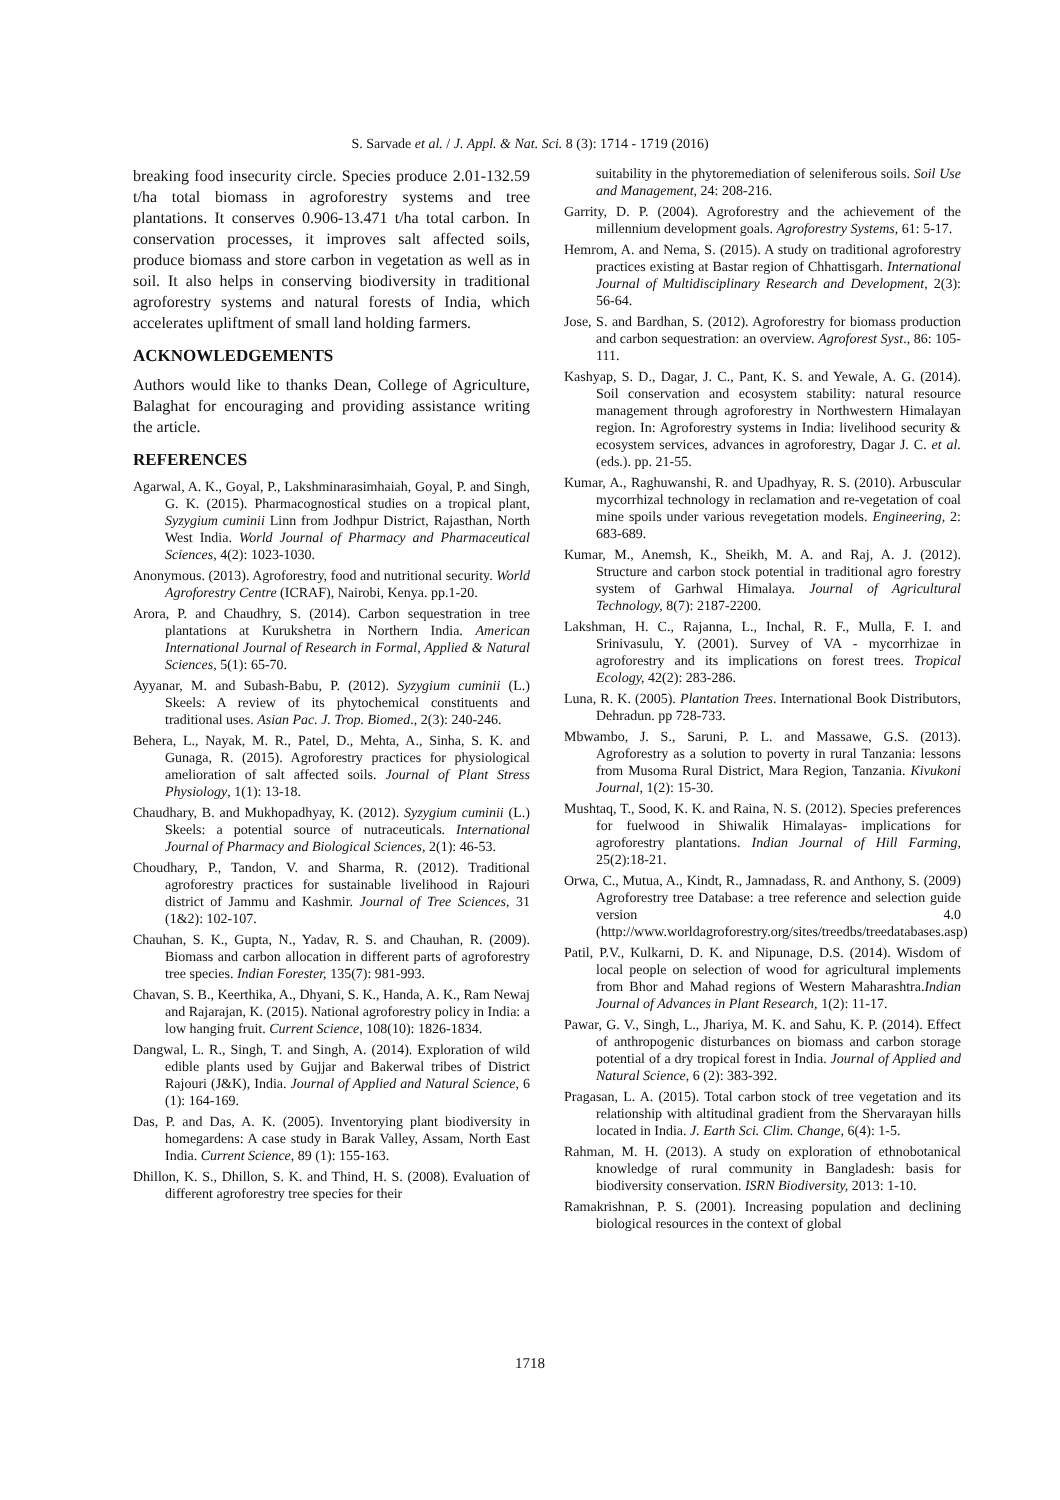S. Sarvade et al. / J. Appl. & Nat. Sci. 8 (3): 1714 - 1719 (2016)
breaking food insecurity circle. Species produce 2.01-132.59 t/ha total biomass in agroforestry systems and tree plantations. It conserves 0.906-13.471 t/ha total carbon. In conservation processes, it improves salt affected soils, produce biomass and store carbon in vegetation as well as in soil. It also helps in conserving biodiversity in traditional agroforestry systems and natural forests of India, which accelerates upliftment of small land holding farmers.
ACKNOWLEDGEMENTS
Authors would like to thanks Dean, College of Agriculture, Balaghat for encouraging and providing assistance writing the article.
REFERENCES
Agarwal, A. K., Goyal, P., Lakshminarasimhaiah, Goyal, P. and Singh, G. K. (2015). Pharmacognostical studies on a tropical plant, Syzygium cuminii Linn from Jodhpur District, Rajasthan, North West India. World Journal of Pharmacy and Pharmaceutical Sciences, 4(2): 1023-1030.
Anonymous. (2013). Agroforestry, food and nutritional security. World Agroforestry Centre (ICRAF), Nairobi, Kenya. pp.1-20.
Arora, P. and Chaudhry, S. (2014). Carbon sequestration in tree plantations at Kurukshetra in Northern India. American International Journal of Research in Formal, Applied & Natural Sciences, 5(1): 65-70.
Ayyanar, M. and Subash-Babu, P. (2012). Syzygium cuminii (L.) Skeels: A review of its phytochemical constituents and traditional uses. Asian Pac. J. Trop. Biomed., 2(3): 240-246.
Behera, L., Nayak, M. R., Patel, D., Mehta, A., Sinha, S. K. and Gunaga, R. (2015). Agroforestry practices for physiological amelioration of salt affected soils. Journal of Plant Stress Physiology, 1(1): 13-18.
Chaudhary, B. and Mukhopadhyay, K. (2012). Syzygium cuminii (L.) Skeels: a potential source of nutraceuticals. International Journal of Pharmacy and Biological Sciences, 2(1): 46-53.
Choudhary, P., Tandon, V. and Sharma, R. (2012). Traditional agroforestry practices for sustainable livelihood in Rajouri district of Jammu and Kashmir. Journal of Tree Sciences, 31 (1&2): 102-107.
Chauhan, S. K., Gupta, N., Yadav, R. S. and Chauhan, R. (2009). Biomass and carbon allocation in different parts of agroforestry tree species. Indian Forester, 135(7): 981-993.
Chavan, S. B., Keerthika, A., Dhyani, S. K., Handa, A. K., Ram Newaj and Rajarajan, K. (2015). National agroforestry policy in India: a low hanging fruit. Current Science, 108(10): 1826-1834.
Dangwal, L. R., Singh, T. and Singh, A. (2014). Exploration of wild edible plants used by Gujjar and Bakerwal tribes of District Rajouri (J&K), India. Journal of Applied and Natural Science, 6 (1): 164-169.
Das, P. and Das, A. K. (2005). Inventorying plant biodiversity in homegardens: A case study in Barak Valley, Assam, North East India. Current Science, 89 (1): 155-163.
Dhillon, K. S., Dhillon, S. K. and Thind, H. S. (2008). Evaluation of different agroforestry tree species for their
suitability in the phytoremediation of seleniferous soils. Soil Use and Management, 24: 208-216.
Garrity, D. P. (2004). Agroforestry and the achievement of the millennium development goals. Agroforestry Systems, 61: 5-17.
Hemrom, A. and Nema, S. (2015). A study on traditional agroforestry practices existing at Bastar region of Chhattisgarh. International Journal of Multidisciplinary Research and Development, 2(3): 56-64.
Jose, S. and Bardhan, S. (2012). Agroforestry for biomass production and carbon sequestration: an overview. Agroforest Syst., 86: 105-111.
Kashyap, S. D., Dagar, J. C., Pant, K. S. and Yewale, A. G. (2014). Soil conservation and ecosystem stability: natural resource management through agroforestry in Northwestern Himalayan region. In: Agroforestry systems in India: livelihood security & ecosystem services, advances in agroforestry, Dagar J. C. et al. (eds.). pp. 21-55.
Kumar, A., Raghuwanshi, R. and Upadhyay, R. S. (2010). Arbuscular mycorrhizal technology in reclamation and re-vegetation of coal mine spoils under various revegetation models. Engineering, 2: 683-689.
Kumar, M., Anemsh, K., Sheikh, M. A. and Raj, A. J. (2012). Structure and carbon stock potential in traditional agro forestry system of Garhwal Himalaya. Journal of Agricultural Technology, 8(7): 2187-2200.
Lakshman, H. C., Rajanna, L., Inchal, R. F., Mulla, F. I. and Srinivasulu, Y. (2001). Survey of VA - mycorrhizae in agroforestry and its implications on forest trees. Tropical Ecology, 42(2): 283-286.
Luna, R. K. (2005). Plantation Trees. International Book Distributors, Dehradun. pp 728-733.
Mbwambo, J. S., Saruni, P. L. and Massawe, G.S. (2013). Agroforestry as a solution to poverty in rural Tanzania: lessons from Musoma Rural District, Mara Region, Tanzania. Kivukoni Journal, 1(2): 15-30.
Mushtaq, T., Sood, K. K. and Raina, N. S. (2012). Species preferences for fuelwood in Shiwalik Himalayas- implications for agroforestry plantations. Indian Journal of Hill Farming, 25(2):18-21.
Orwa, C., Mutua, A., Kindt, R., Jamnadass, R. and Anthony, S. (2009) Agroforestry tree Database: a tree reference and selection guide version 4.0 (http://www.worldagroforestry.org/sites/treedbs/treedatabases.asp)
Patil, P.V., Kulkarni, D. K. and Nipunage, D.S. (2014). Wisdom of local people on selection of wood for agricultural implements from Bhor and Mahad regions of Western Maharashtra.Indian Journal of Advances in Plant Research, 1(2): 11-17.
Pawar, G. V., Singh, L., Jhariya, M. K. and Sahu, K. P. (2014). Effect of anthropogenic disturbances on biomass and carbon storage potential of a dry tropical forest in India. Journal of Applied and Natural Science, 6 (2): 383-392.
Pragasan, L. A. (2015). Total carbon stock of tree vegetation and its relationship with altitudinal gradient from the Shervarayan hills located in India. J. Earth Sci. Clim. Change, 6(4): 1-5.
Rahman, M. H. (2013). A study on exploration of ethnobotanical knowledge of rural community in Bangladesh: basis for biodiversity conservation. ISRN Biodiversity, 2013: 1-10.
Ramakrishnan, P. S. (2001). Increasing population and declining biological resources in the context of global
1718